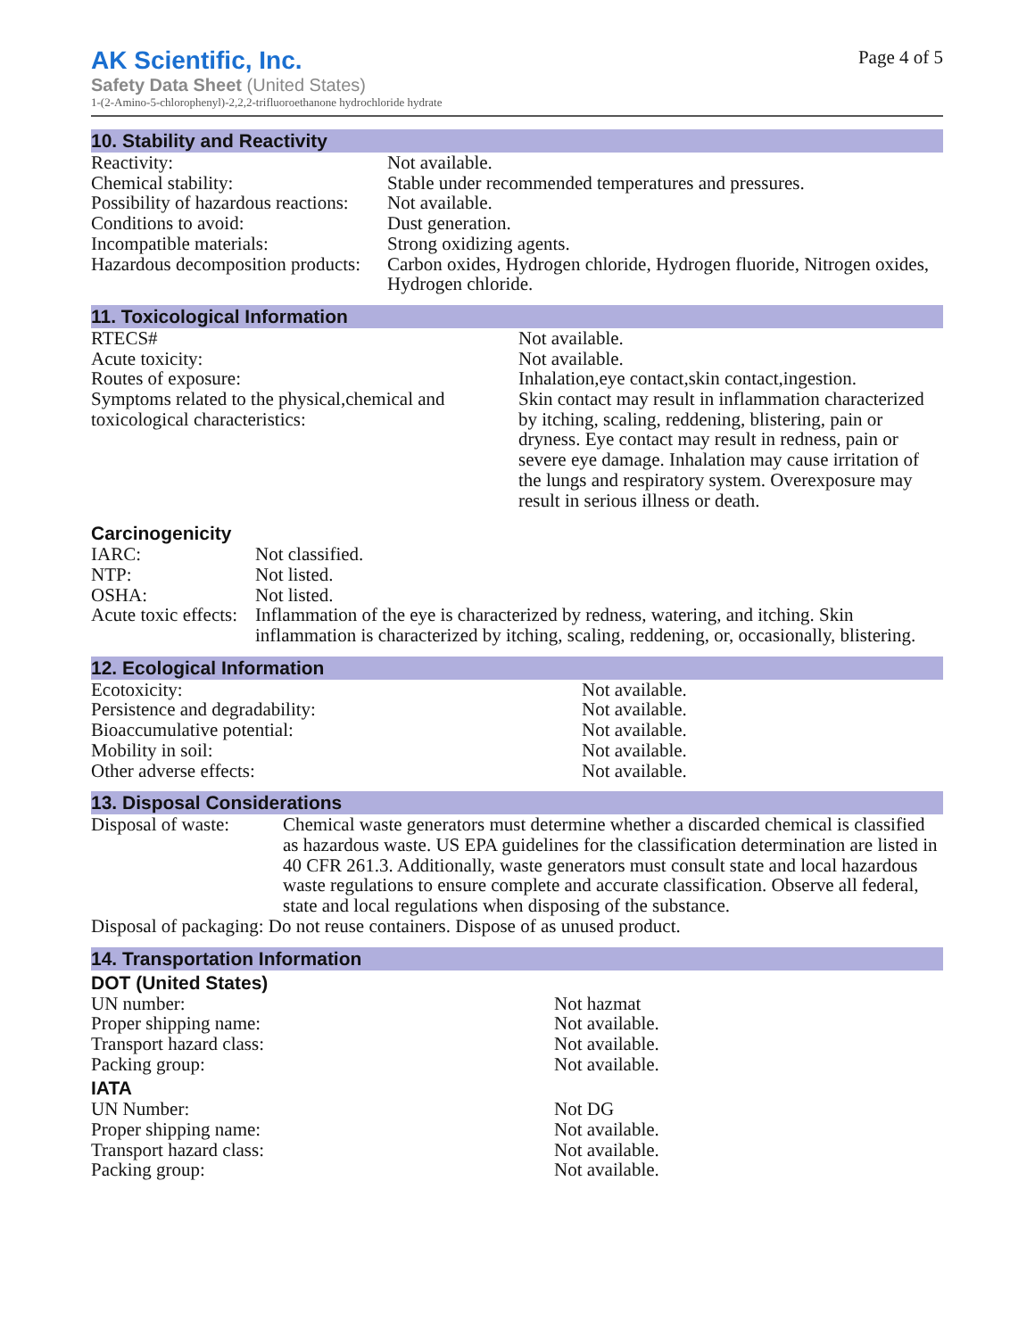AK Scientific, Inc.
Page 4 of 5
Safety Data Sheet (United States)
1-(2-Amino-5-chlorophenyl)-2,2,2-trifluoroethanone hydrochloride hydrate
10. Stability and Reactivity
| Reactivity: | Not available. |
| Chemical stability: | Stable under recommended temperatures and pressures. |
| Possibility of hazardous reactions: | Not available. |
| Conditions to avoid: | Dust generation. |
| Incompatible materials: | Strong oxidizing agents. |
| Hazardous decomposition products: | Carbon oxides, Hydrogen chloride, Hydrogen fluoride, Nitrogen oxides, Hydrogen chloride. |
11. Toxicological Information
| RTECS# | Not available. |
| Acute toxicity: | Not available. |
| Routes of exposure: | Inhalation,eye contact,skin contact,ingestion. |
| Symptoms related to the physical,chemical and toxicological characteristics: | Skin contact may result in inflammation characterized by itching, scaling, reddening, blistering, pain or dryness. Eye contact may result in redness, pain or severe eye damage. Inhalation may cause irritation of the lungs and respiratory system. Overexposure may result in serious illness or death. |
Carcinogenicity
| IARC: | Not classified. |
| NTP: | Not listed. |
| OSHA: | Not listed. |
| Acute toxic effects: | Inflammation of the eye is characterized by redness, watering, and itching. Skin inflammation is characterized by itching, scaling, reddening, or, occasionally, blistering. |
12. Ecological Information
| Ecotoxicity: | Not available. |
| Persistence and degradability: | Not available. |
| Bioaccumulative potential: | Not available. |
| Mobility in soil: | Not available. |
| Other adverse effects: | Not available. |
13. Disposal Considerations
| Disposal of waste: | Chemical waste generators must determine whether a discarded chemical is classified as hazardous waste. US EPA guidelines for the classification determination are listed in 40 CFR 261.3. Additionally, waste generators must consult state and local hazardous waste regulations to ensure complete and accurate classification. Observe all federal, state and local regulations when disposing of the substance. |
| Disposal of packaging: Do not reuse containers. Dispose of as unused product. | |
14. Transportation Information
DOT (United States)
| UN number: | Not hazmat |
| Proper shipping name: | Not available. |
| Transport hazard class: | Not available. |
| Packing group: | Not available. |
IATA
| UN Number: | Not DG |
| Proper shipping name: | Not available. |
| Transport hazard class: | Not available. |
| Packing group: | Not available. |